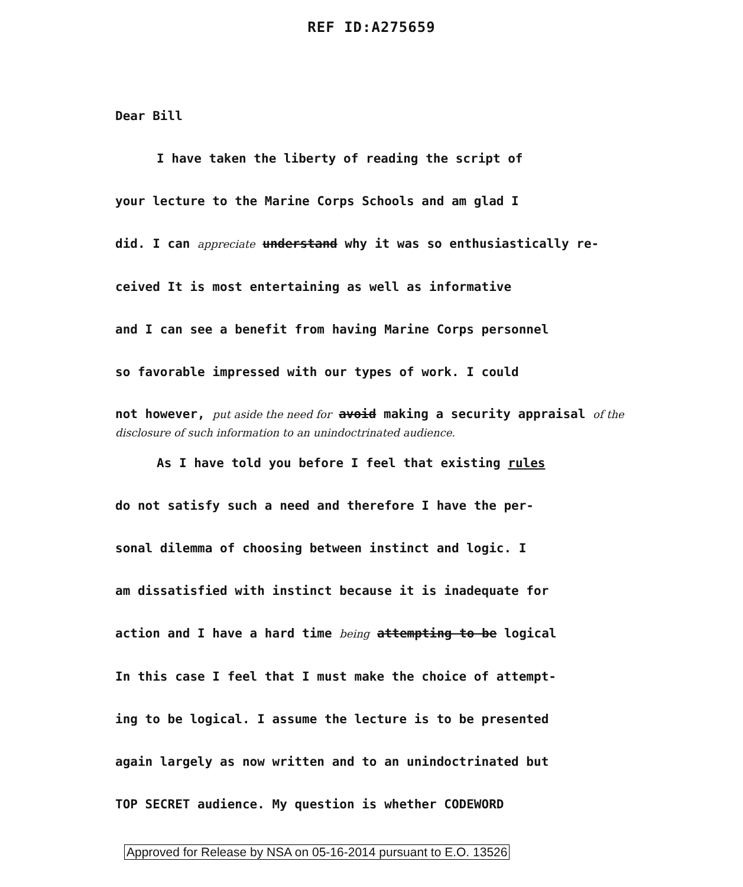REF ID:A275659
Dear Bill
I have taken the liberty of reading the script of
your lecture to the Marine Corps Schools and am glad I
did. I can appreciate understand why it was so enthusiastically re-
ceived It is most entertaining as well as informative
and I can see a benefit from having Marine Corps personnel
so favorable impressed with our types of work. I could
not however, put aside the need for avoid making a security appraisal of the disclosure of such information to an unindoctrinated audience.
As I have told you before I feel that existing rules
do not satisfy such a need and therefore I have the per-
sonal dilemma of choosing between instinct and logic. I
am dissatisfied with instinct because it is inadequate for
action and I have a hard time being attempting to be logical
In this case I feel that I must make the choice of attempt-
ing to be logical. I assume the lecture is to be presented
again largely as now written and to an unindoctrinated but
TOP SECRET audience. My question is whether CODEWORD
Approved for Release by NSA on 05-16-2014 pursuant to E.O. 13526